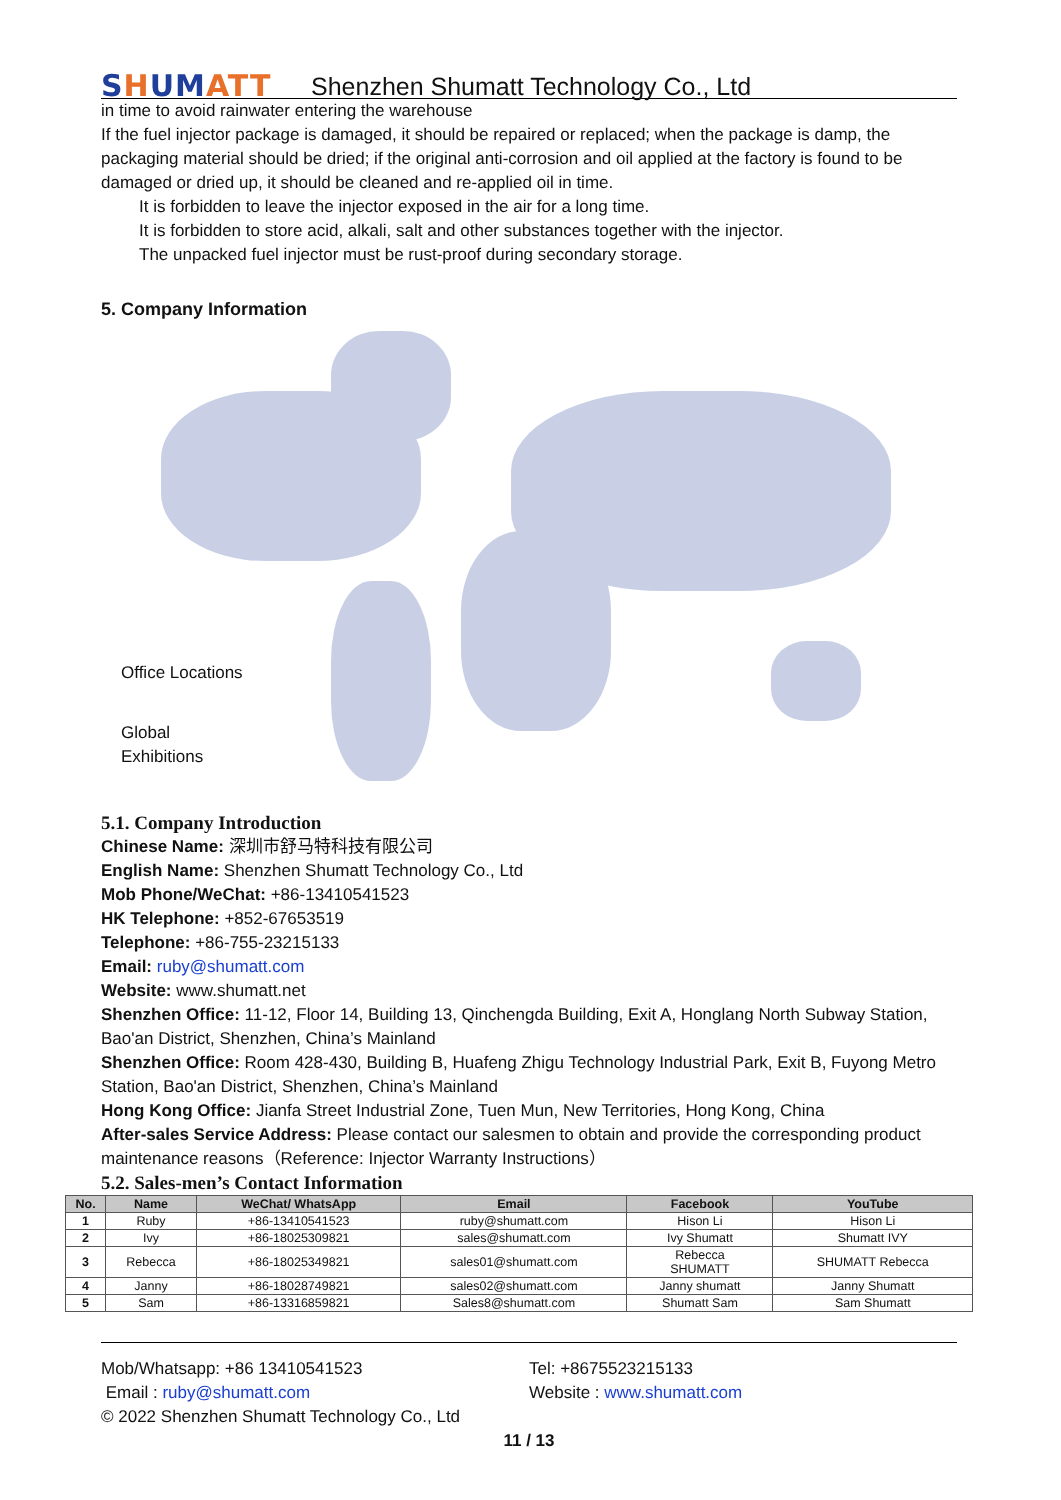SHUMATT
Shenzhen Shumatt Technology Co., Ltd
in time to avoid rainwater entering the warehouse
If the fuel injector package is damaged, it should be repaired or replaced; when the package is damp, the packaging material should be dried; if the original anti-corrosion and oil applied at the factory is found to be damaged or dried up, it should be cleaned and re-applied oil in time.
It is forbidden to leave the injector exposed in the air for a long time.
It is forbidden to store acid, alkali, salt and other substances together with the injector.
The unpacked fuel injector must be rust-proof during secondary storage.
5. Company Information
Office Locations
Global
Exhibitions
5.1. Company Introduction
Chinese Name: 深圳市舒马特科技有限公司
English Name: Shenzhen Shumatt Technology Co., Ltd
Mob Phone/WeChat: +86-13410541523
HK Telephone: +852-67653519
Telephone: +86-755-23215133
Email: ruby@shumatt.com
Website: www.shumatt.net
Shenzhen Office: 11-12, Floor 14, Building 13, Qinchengda Building, Exit A, Honglang North Subway Station, Bao'an District, Shenzhen, China’s Mainland
Shenzhen Office: Room 428-430, Building B, Huafeng Zhigu Technology Industrial Park, Exit B, Fuyong Metro Station, Bao'an District, Shenzhen, China’s Mainland
Hong Kong Office: Jianfa Street Industrial Zone, Tuen Mun, New Territories, Hong Kong, China
After-sales Service Address: Please contact our salesmen to obtain and provide the corresponding product maintenance reasons（Reference: Injector Warranty Instructions）
5.2. Sales-men’s Contact Information
| No. | Name | WeChat/ WhatsApp | Email | Facebook | YouTube |
| --- | --- | --- | --- | --- | --- |
| 1 | Ruby | +86-13410541523 | ruby@shumatt.com | Hison Li | Hison Li |
| 2 | Ivy | +86-18025309821 | sales@shumatt.com | Ivy Shumatt | Shumatt IVY |
| 3 | Rebecca | +86-18025349821 | sales01@shumatt.com | Rebecca SHUMATT | SHUMATT Rebecca |
| 4 | Janny | +86-18028749821 | sales02@shumatt.com | Janny shumatt | Janny Shumatt |
| 5 | Sam | +86-13316859821 | Sales8@shumatt.com | Shumatt Sam | Sam Shumatt |
Mob/Whatsapp: +86 13410541523 Tel: +8675523215133
Email : ruby@shumatt.com Website : www.shumatt.com
© 2022 Shenzhen Shumatt Technology Co., Ltd
11 / 13